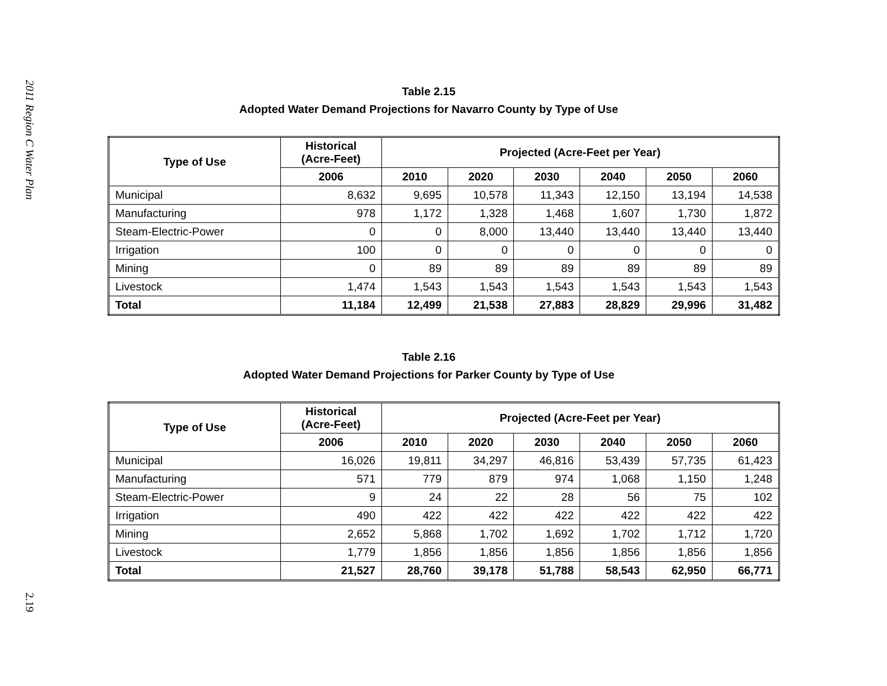2011 Region C Water Plan
2.19
Table 2.15
Adopted Water Demand Projections for Navarro County by Type of Use
| Type of Use | Historical (Acre-Feet) | Projected (Acre-Feet per Year) | | | | | |
| --- | --- | --- | --- | --- | --- | --- | --- |
| | 2006 | 2010 | 2020 | 2030 | 2040 | 2050 | 2060 |
| Municipal | 8,632 | 9,695 | 10,578 | 11,343 | 12,150 | 13,194 | 14,538 |
| Manufacturing | 978 | 1,172 | 1,328 | 1,468 | 1,607 | 1,730 | 1,872 |
| Steam-Electric-Power | 0 | 0 | 8,000 | 13,440 | 13,440 | 13,440 | 13,440 |
| Irrigation | 100 | 0 | 0 | 0 | 0 | 0 | 0 |
| Mining | 0 | 89 | 89 | 89 | 89 | 89 | 89 |
| Livestock | 1,474 | 1,543 | 1,543 | 1,543 | 1,543 | 1,543 | 1,543 |
| Total | 11,184 | 12,499 | 21,538 | 27,883 | 28,829 | 29,996 | 31,482 |
Table 2.16
Adopted Water Demand Projections for Parker County by Type of Use
| Type of Use | Historical (Acre-Feet) | Projected (Acre-Feet per Year) | | | | | |
| --- | --- | --- | --- | --- | --- | --- | --- |
| | 2006 | 2010 | 2020 | 2030 | 2040 | 2050 | 2060 |
| Municipal | 16,026 | 19,811 | 34,297 | 46,816 | 53,439 | 57,735 | 61,423 |
| Manufacturing | 571 | 779 | 879 | 974 | 1,068 | 1,150 | 1,248 |
| Steam-Electric-Power | 9 | 24 | 22 | 28 | 56 | 75 | 102 |
| Irrigation | 490 | 422 | 422 | 422 | 422 | 422 | 422 |
| Mining | 2,652 | 5,868 | 1,702 | 1,692 | 1,702 | 1,712 | 1,720 |
| Livestock | 1,779 | 1,856 | 1,856 | 1,856 | 1,856 | 1,856 | 1,856 |
| Total | 21,527 | 28,760 | 39,178 | 51,788 | 58,543 | 62,950 | 66,771 |